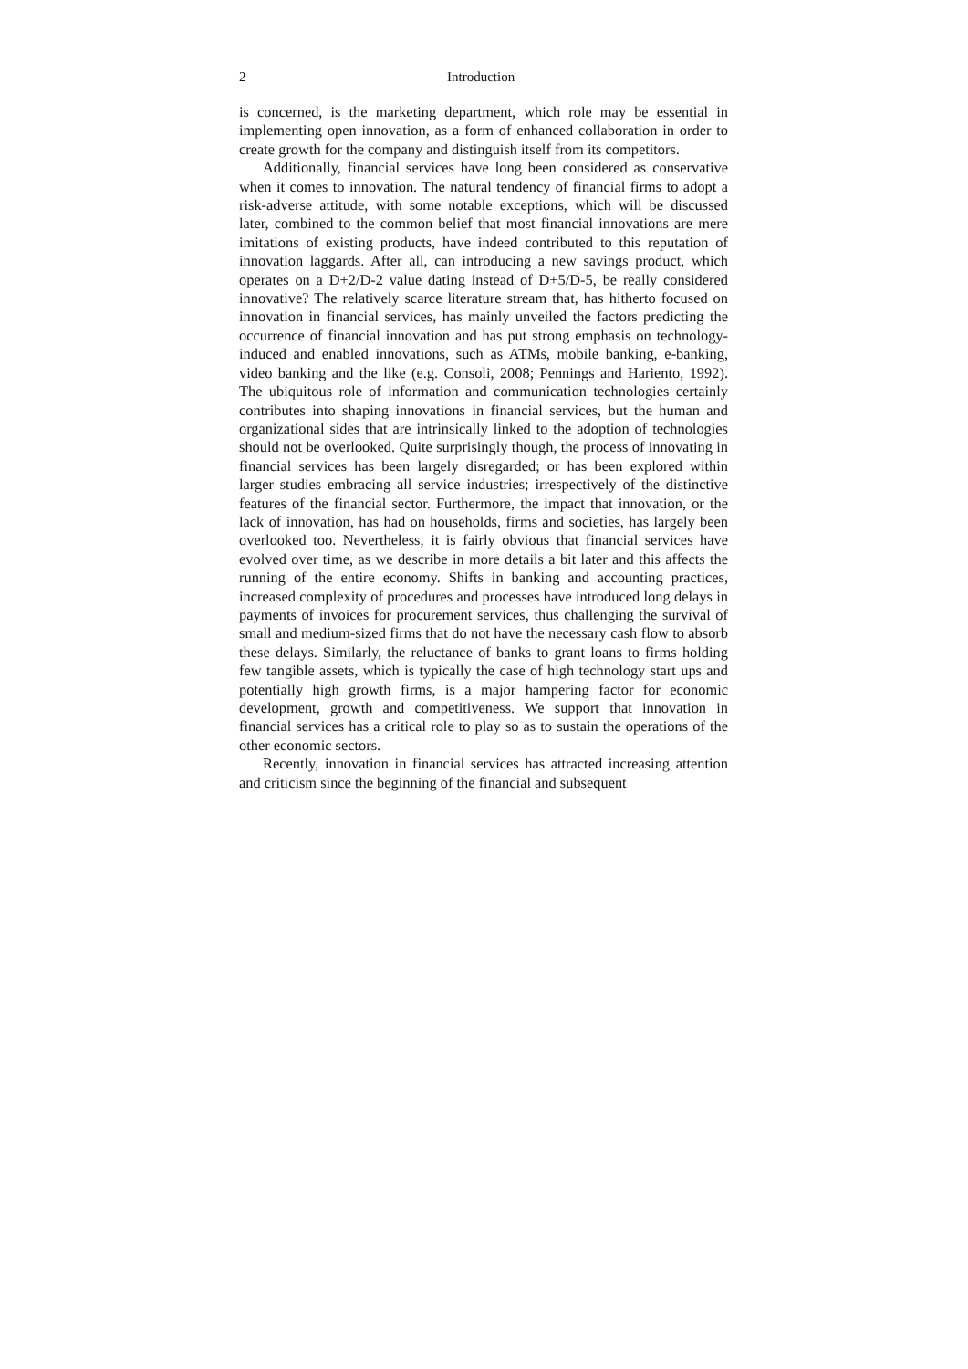2 Introduction
is concerned, is the marketing department, which role may be essential in implementing open innovation, as a form of enhanced collaboration in order to create growth for the company and distinguish itself from its competitors.
Additionally, financial services have long been considered as conservative when it comes to innovation. The natural tendency of financial firms to adopt a risk-adverse attitude, with some notable exceptions, which will be discussed later, combined to the common belief that most financial innovations are mere imitations of existing products, have indeed contributed to this reputation of innovation laggards. After all, can introducing a new savings product, which operates on a D+2/D-2 value dating instead of D+5/D-5, be really considered innovative? The relatively scarce literature stream that, has hitherto focused on innovation in financial services, has mainly unveiled the factors predicting the occurrence of financial innovation and has put strong emphasis on technology-induced and enabled innovations, such as ATMs, mobile banking, e-banking, video banking and the like (e.g. Consoli, 2008; Pennings and Hariento, 1992). The ubiquitous role of information and communication technologies certainly contributes into shaping innovations in financial services, but the human and organizational sides that are intrinsically linked to the adoption of technologies should not be overlooked. Quite surprisingly though, the process of innovating in financial services has been largely disregarded; or has been explored within larger studies embracing all service industries; irrespectively of the distinctive features of the financial sector. Furthermore, the impact that innovation, or the lack of innovation, has had on households, firms and societies, has largely been overlooked too. Nevertheless, it is fairly obvious that financial services have evolved over time, as we describe in more details a bit later and this affects the running of the entire economy. Shifts in banking and accounting practices, increased complexity of procedures and processes have introduced long delays in payments of invoices for procurement services, thus challenging the survival of small and medium-sized firms that do not have the necessary cash flow to absorb these delays. Similarly, the reluctance of banks to grant loans to firms holding few tangible assets, which is typically the case of high technology start ups and potentially high growth firms, is a major hampering factor for economic development, growth and competitiveness. We support that innovation in financial services has a critical role to play so as to sustain the operations of the other economic sectors.
Recently, innovation in financial services has attracted increasing attention and criticism since the beginning of the financial and subsequent